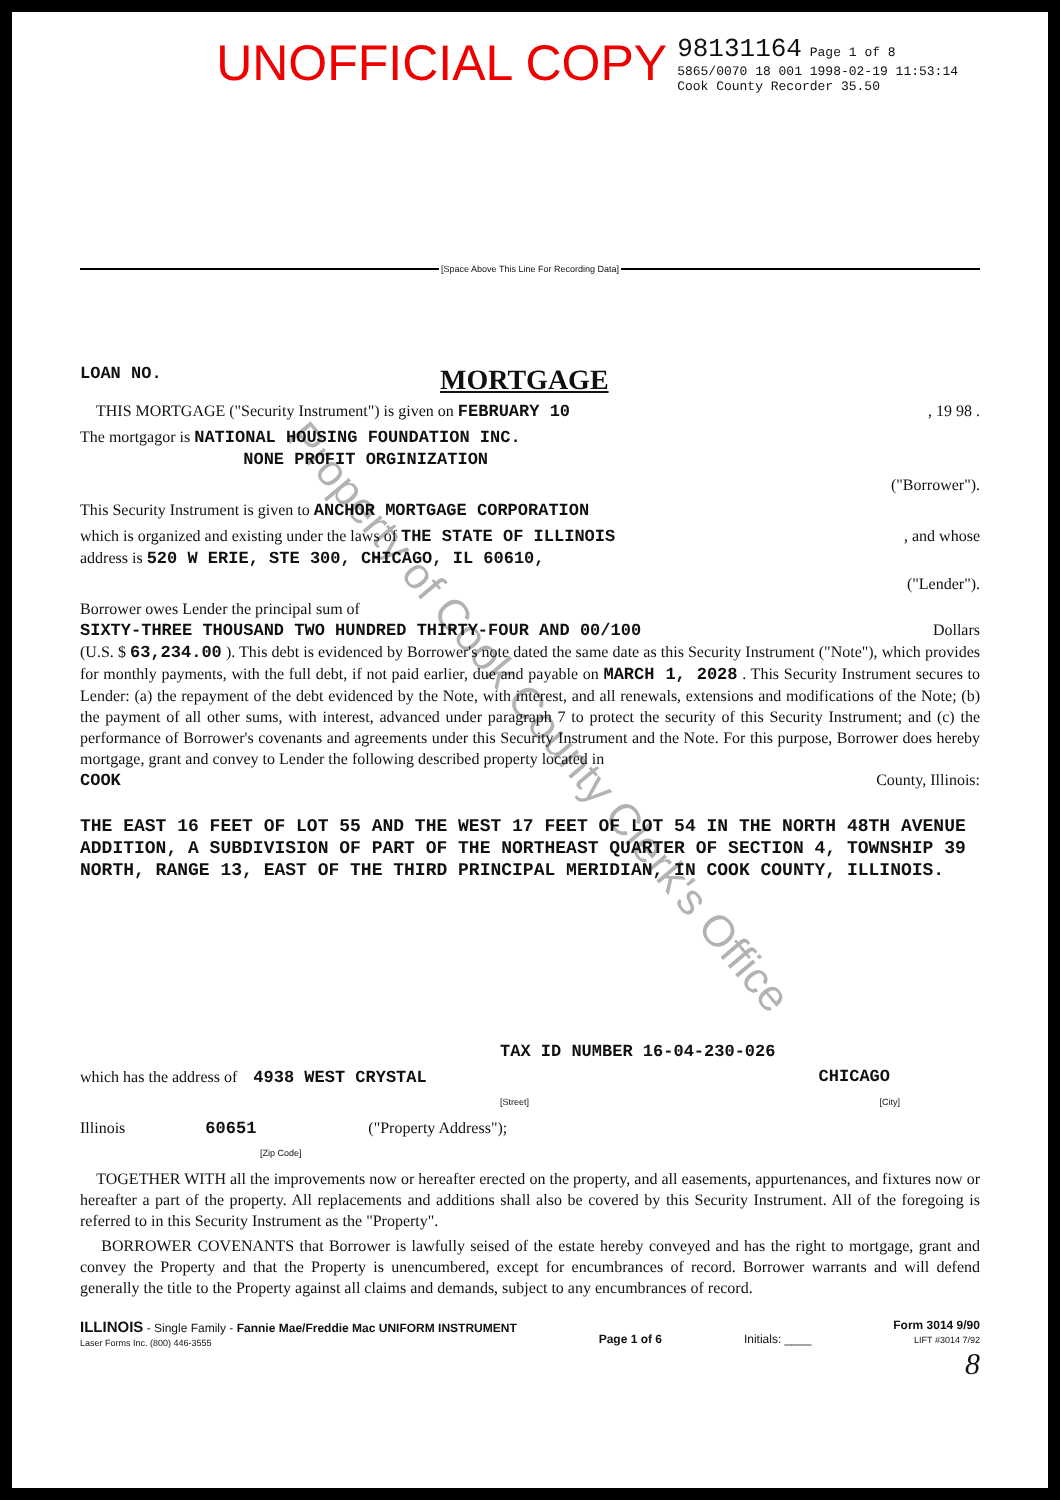UNOFFICIAL COPY
98131164 Page 1 of 8
5865/0070 18 001 1998-02-19 11:53:14
Cook County Recorder 35.50
[Space Above This Line For Recording Data]
LOAN NO. MORTGAGE
THIS MORTGAGE ("Security Instrument") is given on FEBRUARY 10 , 19 98 .
The mortgagor is NATIONAL HOUSING FOUNDATION INC.
NONE PROFIT ORGINIZATION
("Borrower").
This Security Instrument is given to ANCHOR MORTGAGE CORPORATION
which is organized and existing under the laws of THE STATE OF ILLINOIS , and whose
address is 520 W ERIE, STE 300, CHICAGO, IL 60610,
("Lender").
Borrower owes Lender the principal sum of
SIXTY-THREE THOUSAND TWO HUNDRED THIRTY-FOUR AND 00/100 Dollars
(U.S. $ 63,234.00 ). This debt is evidenced by Borrower's note dated the same date as this Security Instrument ("Note"), which provides for monthly payments, with the full debt, if not paid earlier, due and payable on MARCH 1, 2028 . This Security Instrument secures to Lender: (a) the repayment of the debt evidenced by the Note, with interest, and all renewals, extensions and modifications of the Note; (b) the payment of all other sums, with interest, advanced under paragraph 7 to protect the security of this Security Instrument; and (c) the performance of Borrower's covenants and agreements under this Security Instrument and the Note. For this purpose, Borrower does hereby mortgage, grant and convey to Lender the following described property located in
COOK County, Illinois:
THE EAST 16 FEET OF LOT 55 AND THE WEST 17 FEET OF LOT 54 IN THE NORTH 48TH AVENUE ADDITION, A SUBDIVISION OF PART OF THE NORTHEAST QUARTER OF SECTION 4, TOWNSHIP 39 NORTH, RANGE 13, EAST OF THE THIRD PRINCIPAL MERIDIAN, IN COOK COUNTY, ILLINOIS.
TAX ID NUMBER 16-04-230-026
which has the address of 4938 WEST CRYSTAL CHICAGO
[Street] [City]
Illinois 60651 ("Property Address");
[Zip Code]
TOGETHER WITH all the improvements now or hereafter erected on the property, and all easements, appurtenances, and fixtures now or hereafter a part of the property. All replacements and additions shall also be covered by this Security Instrument. All of the foregoing is referred to in this Security Instrument as the "Property".
BORROWER COVENANTS that Borrower is lawfully seised of the estate hereby conveyed and has the right to mortgage, grant and convey the Property and that the Property is unencumbered, except for encumbrances of record. Borrower warrants and will defend generally the title to the Property against all claims and demands, subject to any encumbrances of record.
ILLINOIS - Single Family - Fannie Mae/Freddie Mac UNIFORM INSTRUMENT
Laser Forms Inc. (800) 446-3555
Page 1 of 6
Initials: ____ Form 3014 9/90
LIFT #3014 7/92
8
Property of Cook County Clerk's Office